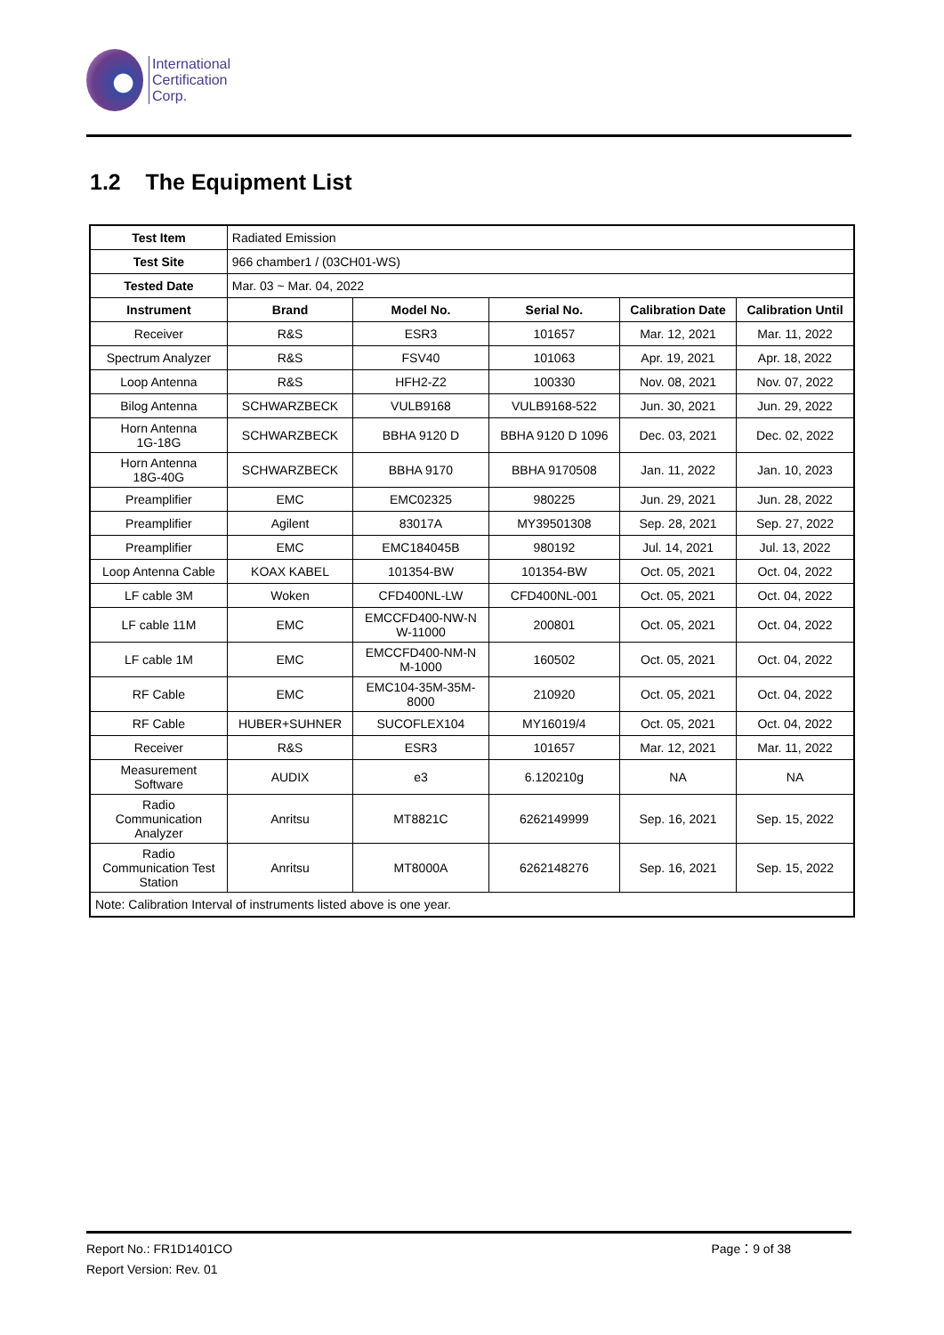International
Certification
Corp.
1.2 The Equipment List
| Test Item | Radiated Emission | | | | |
| Test Site | 966 chamber1 / (03CH01-WS) | | | | |
| Tested Date | Mar. 03 ~ Mar. 04, 2022 | | | | |
| Instrument | Brand | Model No. | Serial No. | Calibration Date | Calibration Until |
| Receiver | R&S | ESR3 | 101657 | Mar. 12, 2021 | Mar. 11, 2022 |
| Spectrum Analyzer | R&S | FSV40 | 101063 | Apr. 19, 2021 | Apr. 18, 2022 |
| Loop Antenna | R&S | HFH2-Z2 | 100330 | Nov. 08, 2021 | Nov. 07, 2022 |
| Bilog Antenna | SCHWARZBECK | VULB9168 | VULB9168-522 | Jun. 30, 2021 | Jun. 29, 2022 |
| Horn Antenna 1G-18G | SCHWARZBECK | BBHA 9120 D | BBHA 9120 D 1096 | Dec. 03, 2021 | Dec. 02, 2022 |
| Horn Antenna 18G-40G | SCHWARZBECK | BBHA 9170 | BBHA 9170508 | Jan. 11, 2022 | Jan. 10, 2023 |
| Preamplifier | EMC | EMC02325 | 980225 | Jun. 29, 2021 | Jun. 28, 2022 |
| Preamplifier | Agilent | 83017A | MY39501308 | Sep. 28, 2021 | Sep. 27, 2022 |
| Preamplifier | EMC | EMC184045B | 980192 | Jul. 14, 2021 | Jul. 13, 2022 |
| Loop Antenna Cable | KOAX KABEL | 101354-BW | 101354-BW | Oct. 05, 2021 | Oct. 04, 2022 |
| LF cable 3M | Woken | CFD400NL-LW | CFD400NL-001 | Oct. 05, 2021 | Oct. 04, 2022 |
| LF cable 11M | EMC | EMCCFD400-NW-N W-11000 | 200801 | Oct. 05, 2021 | Oct. 04, 2022 |
| LF cable 1M | EMC | EMCCFD400-NM-N M-1000 | 160502 | Oct. 05, 2021 | Oct. 04, 2022 |
| RF Cable | EMC | EMC104-35M-35M- 8000 | 210920 | Oct. 05, 2021 | Oct. 04, 2022 |
| RF Cable | HUBER+SUHNER | SUCOFLEX104 | MY16019/4 | Oct. 05, 2021 | Oct. 04, 2022 |
| Receiver | R&S | ESR3 | 101657 | Mar. 12, 2021 | Mar. 11, 2022 |
| Measurement Software | AUDIX | e3 | 6.120210g | NA | NA |
| Radio Communication Analyzer | Anritsu | MT8821C | 6262149999 | Sep. 16, 2021 | Sep. 15, 2022 |
| Radio Communication Test Station | Anritsu | MT8000A | 6262148276 | Sep. 16, 2021 | Sep. 15, 2022 |
| Note: Calibration Interval of instruments listed above is one year. | | | | | |
Report No.: FR1D1401CO Page：9 of 38
Report Version: Rev. 01